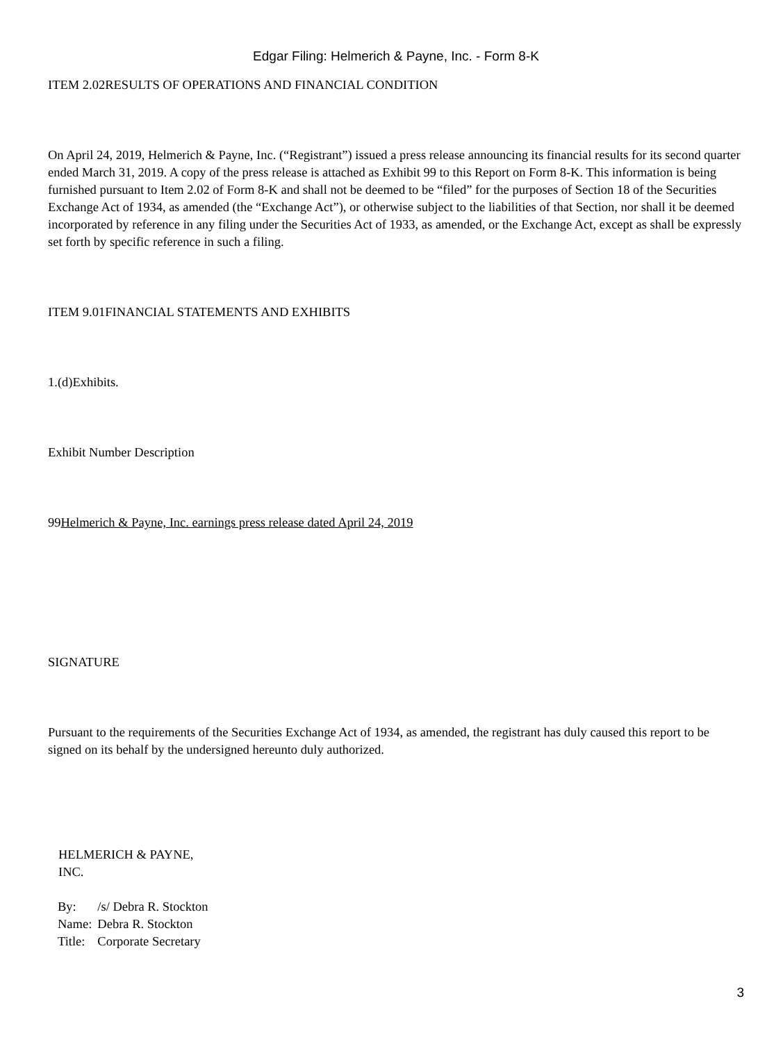Edgar Filing: Helmerich & Payne, Inc. - Form 8-K
ITEM 2.02RESULTS OF OPERATIONS AND FINANCIAL CONDITION
On April 24, 2019, Helmerich & Payne, Inc. (“Registrant”) issued a press release announcing its financial results for its second quarter ended March 31, 2019. A copy of the press release is attached as Exhibit 99 to this Report on Form 8-K. This information is being furnished pursuant to Item 2.02 of Form 8-K and shall not be deemed to be “filed” for the purposes of Section 18 of the Securities Exchange Act of 1934, as amended (the “Exchange Act”), or otherwise subject to the liabilities of that Section, nor shall it be deemed incorporated by reference in any filing under the Securities Act of 1933, as amended, or the Exchange Act, except as shall be expressly set forth by specific reference in such a filing.
ITEM 9.01FINANCIAL STATEMENTS AND EXHIBITS
1.(d)Exhibits.
Exhibit Number Description
99Helmerich & Payne, Inc. earnings press release dated April 24, 2019
SIGNATURE
Pursuant to the requirements of the Securities Exchange Act of 1934, as amended, the registrant has duly caused this report to be signed on its behalf by the undersigned hereunto duly authorized.
HELMERICH & PAYNE,
INC.
| By: | /s/ Debra R. Stockton |
| Name: | Debra R. Stockton |
| Title: | Corporate Secretary |
3